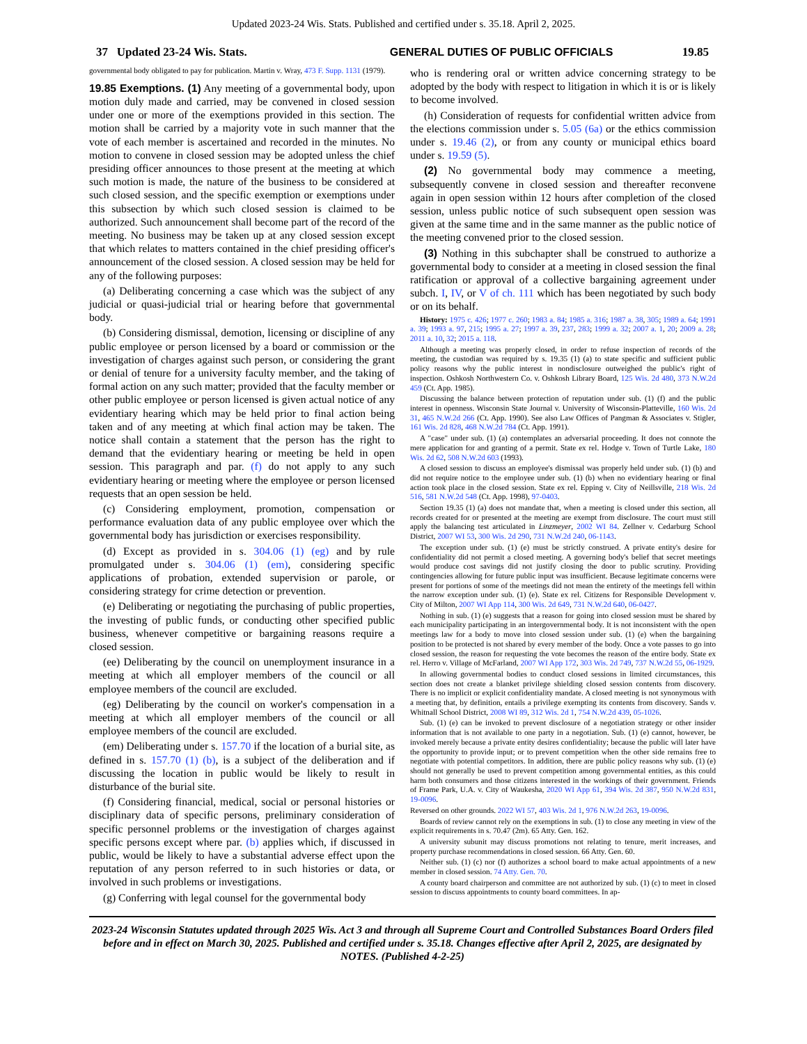Updated 2023-24 Wis. Stats. Published and certified under s. 35.18. April 2, 2025.
37 Updated 23-24 Wis. Stats. GENERAL DUTIES OF PUBLIC OFFICIALS 19.85
governmental body obligated to pay for publication. Martin v. Wray, 473 F. Supp. 1131 (1979).
19.85 Exemptions. (1) Any meeting of a governmental body, upon motion duly made and carried, may be convened in closed session under one or more of the exemptions provided in this section. The motion shall be carried by a majority vote in such manner that the vote of each member is ascertained and recorded in the minutes. No motion to convene in closed session may be adopted unless the chief presiding officer announces to those present at the meeting at which such motion is made, the nature of the business to be considered at such closed session, and the specific exemption or exemptions under this subsection by which such closed session is claimed to be authorized. Such announcement shall become part of the record of the meeting. No business may be taken up at any closed session except that which relates to matters contained in the chief presiding officer's announcement of the closed session. A closed session may be held for any of the following purposes:
(a) Deliberating concerning a case which was the subject of any judicial or quasi-judicial trial or hearing before that governmental body.
(b) Considering dismissal, demotion, licensing or discipline of any public employee or person licensed by a board or commission or the investigation of charges against such person, or considering the grant or denial of tenure for a university faculty member, and the taking of formal action on any such matter; provided that the faculty member or other public employee or person licensed is given actual notice of any evidentiary hearing which may be held prior to final action being taken and of any meeting at which final action may be taken. The notice shall contain a statement that the person has the right to demand that the evidentiary hearing or meeting be held in open session. This paragraph and par. (f) do not apply to any such evidentiary hearing or meeting where the employee or person licensed requests that an open session be held.
(c) Considering employment, promotion, compensation or performance evaluation data of any public employee over which the governmental body has jurisdiction or exercises responsibility.
(d) Except as provided in s. 304.06 (1) (eg) and by rule promulgated under s. 304.06 (1) (em), considering specific applications of probation, extended supervision or parole, or considering strategy for crime detection or prevention.
(e) Deliberating or negotiating the purchasing of public properties, the investing of public funds, or conducting other specified public business, whenever competitive or bargaining reasons require a closed session.
(ee) Deliberating by the council on unemployment insurance in a meeting at which all employer members of the council or all employee members of the council are excluded.
(eg) Deliberating by the council on worker's compensation in a meeting at which all employer members of the council or all employee members of the council are excluded.
(em) Deliberating under s. 157.70 if the location of a burial site, as defined in s. 157.70 (1) (b), is a subject of the deliberation and if discussing the location in public would be likely to result in disturbance of the burial site.
(f) Considering financial, medical, social or personal histories or disciplinary data of specific persons, preliminary consideration of specific personnel problems or the investigation of charges against specific persons except where par. (b) applies which, if discussed in public, would be likely to have a substantial adverse effect upon the reputation of any person referred to in such histories or data, or involved in such problems or investigations.
(g) Conferring with legal counsel for the governmental body
who is rendering oral or written advice concerning strategy to be adopted by the body with respect to litigation in which it is or is likely to become involved.
(h) Consideration of requests for confidential written advice from the elections commission under s. 5.05 (6a) or the ethics commission under s. 19.46 (2), or from any county or municipal ethics board under s. 19.59 (5).
(2) No governmental body may commence a meeting, subsequently convene in closed session and thereafter reconvene again in open session within 12 hours after completion of the closed session, unless public notice of such subsequent open session was given at the same time and in the same manner as the public notice of the meeting convened prior to the closed session.
(3) Nothing in this subchapter shall be construed to authorize a governmental body to consider at a meeting in closed session the final ratification or approval of a collective bargaining agreement under subch. I, IV, or V of ch. 111 which has been negotiated by such body or on its behalf.
History: 1975 c. 426; 1977 c. 260; 1983 a. 84; 1985 a. 316; 1987 a. 38, 305; 1989 a. 64; 1991 a. 39; 1993 a. 97, 215; 1995 a. 27; 1997 a. 39, 237, 283; 1999 a. 32; 2007 a. 1, 20; 2009 a. 28; 2011 a. 10, 32; 2015 a. 118.
Although a meeting was properly closed, in order to refuse inspection of records of the meeting, the custodian was required by s. 19.35 (1) (a) to state specific and sufficient public policy reasons why the public interest in nondisclosure outweighed the public's right of inspection. Oshkosh Northwestern Co. v. Oshkosh Library Board, 125 Wis. 2d 480, 373 N.W.2d 459 (Ct. App. 1985).
Discussing the balance between protection of reputation under sub. (1) (f) and the public interest in openness. Wisconsin State Journal v. University of Wisconsin-Platteville, 160 Wis. 2d 31, 465 N.W.2d 266 (Ct. App. 1990). See also Law Offices of Pangman & Associates v. Stigler, 161 Wis. 2d 828, 468 N.W.2d 784 (Ct. App. 1991).
A "case" under sub. (1) (a) contemplates an adversarial proceeding. It does not connote the mere application for and granting of a permit. State ex rel. Hodge v. Town of Turtle Lake, 180 Wis. 2d 62, 508 N.W.2d 603 (1993).
A closed session to discuss an employee's dismissal was properly held under sub. (1) (b) and did not require notice to the employee under sub. (1) (b) when no evidentiary hearing or final action took place in the closed session. State ex rel. Epping v. City of Neillsville, 218 Wis. 2d 516, 581 N.W.2d 548 (Ct. App. 1998), 97-0403.
Section 19.35 (1) (a) does not mandate that, when a meeting is closed under this section, all records created for or presented at the meeting are exempt from disclosure. The court must still apply the balancing test articulated in Linzmeyer, 2002 WI 84. Zellner v. Cedarburg School District, 2007 WI 53, 300 Wis. 2d 290, 731 N.W.2d 240, 06-1143.
The exception under sub. (1) (e) must be strictly construed. A private entity's desire for confidentiality did not permit a closed meeting. A governing body's belief that secret meetings would produce cost savings did not justify closing the door to public scrutiny. Providing contingencies allowing for future public input was insufficient. Because legitimate concerns were present for portions of some of the meetings did not mean the entirety of the meetings fell within the narrow exception under sub. (1) (e). State ex rel. Citizens for Responsible Development v. City of Milton, 2007 WI App 114, 300 Wis. 2d 649, 731 N.W.2d 640, 06-0427.
Nothing in sub. (1) (e) suggests that a reason for going into closed session must be shared by each municipality participating in an intergovernmental body. It is not inconsistent with the open meetings law for a body to move into closed session under sub. (1) (e) when the bargaining position to be protected is not shared by every member of the body. Once a vote passes to go into closed session, the reason for requesting the vote becomes the reason of the entire body. State ex rel. Herro v. Village of McFarland, 2007 WI App 172, 303 Wis. 2d 749, 737 N.W.2d 55, 06-1929.
In allowing governmental bodies to conduct closed sessions in limited circumstances, this section does not create a blanket privilege shielding closed session contents from discovery. There is no implicit or explicit confidentiality mandate. A closed meeting is not synonymous with a meeting that, by definition, entails a privilege exempting its contents from discovery. Sands v. Whitnall School District, 2008 WI 89, 312 Wis. 2d 1, 754 N.W.2d 439, 05-1026.
Sub. (1) (e) can be invoked to prevent disclosure of a negotiation strategy or other insider information that is not available to one party in a negotiation. Sub. (1) (e) cannot, however, be invoked merely because a private entity desires confidentiality; because the public will later have the opportunity to provide input; or to prevent competition when the other side remains free to negotiate with potential competitors. In addition, there are public policy reasons why sub. (1) (e) should not generally be used to prevent competition among governmental entities, as this could harm both consumers and those citizens interested in the workings of their government. Friends of Frame Park, U.A. v. City of Waukesha, 2020 WI App 61, 394 Wis. 2d 387, 950 N.W.2d 831, 19-0096.
Reversed on other grounds. 2022 WI 57, 403 Wis. 2d 1, 976 N.W.2d 263, 19-0096.
Boards of review cannot rely on the exemptions in sub. (1) to close any meeting in view of the explicit requirements in s. 70.47 (2m). 65 Atty. Gen. 162.
A university subunit may discuss promotions not relating to tenure, merit increases, and property purchase recommendations in closed session. 66 Atty. Gen. 60.
Neither sub. (1) (c) nor (f) authorizes a school board to make actual appointments of a new member in closed session. 74 Atty. Gen. 70.
A county board chairperson and committee are not authorized by sub. (1) (c) to meet in closed session to discuss appointments to county board committees. In ap-
2023-24 Wisconsin Statutes updated through 2025 Wis. Act 3 and through all Supreme Court and Controlled Substances Board Orders filed before and in effect on March 30, 2025. Published and certified under s. 35.18. Changes effective after April 2, 2025, are designated by NOTES. (Published 4-2-25)